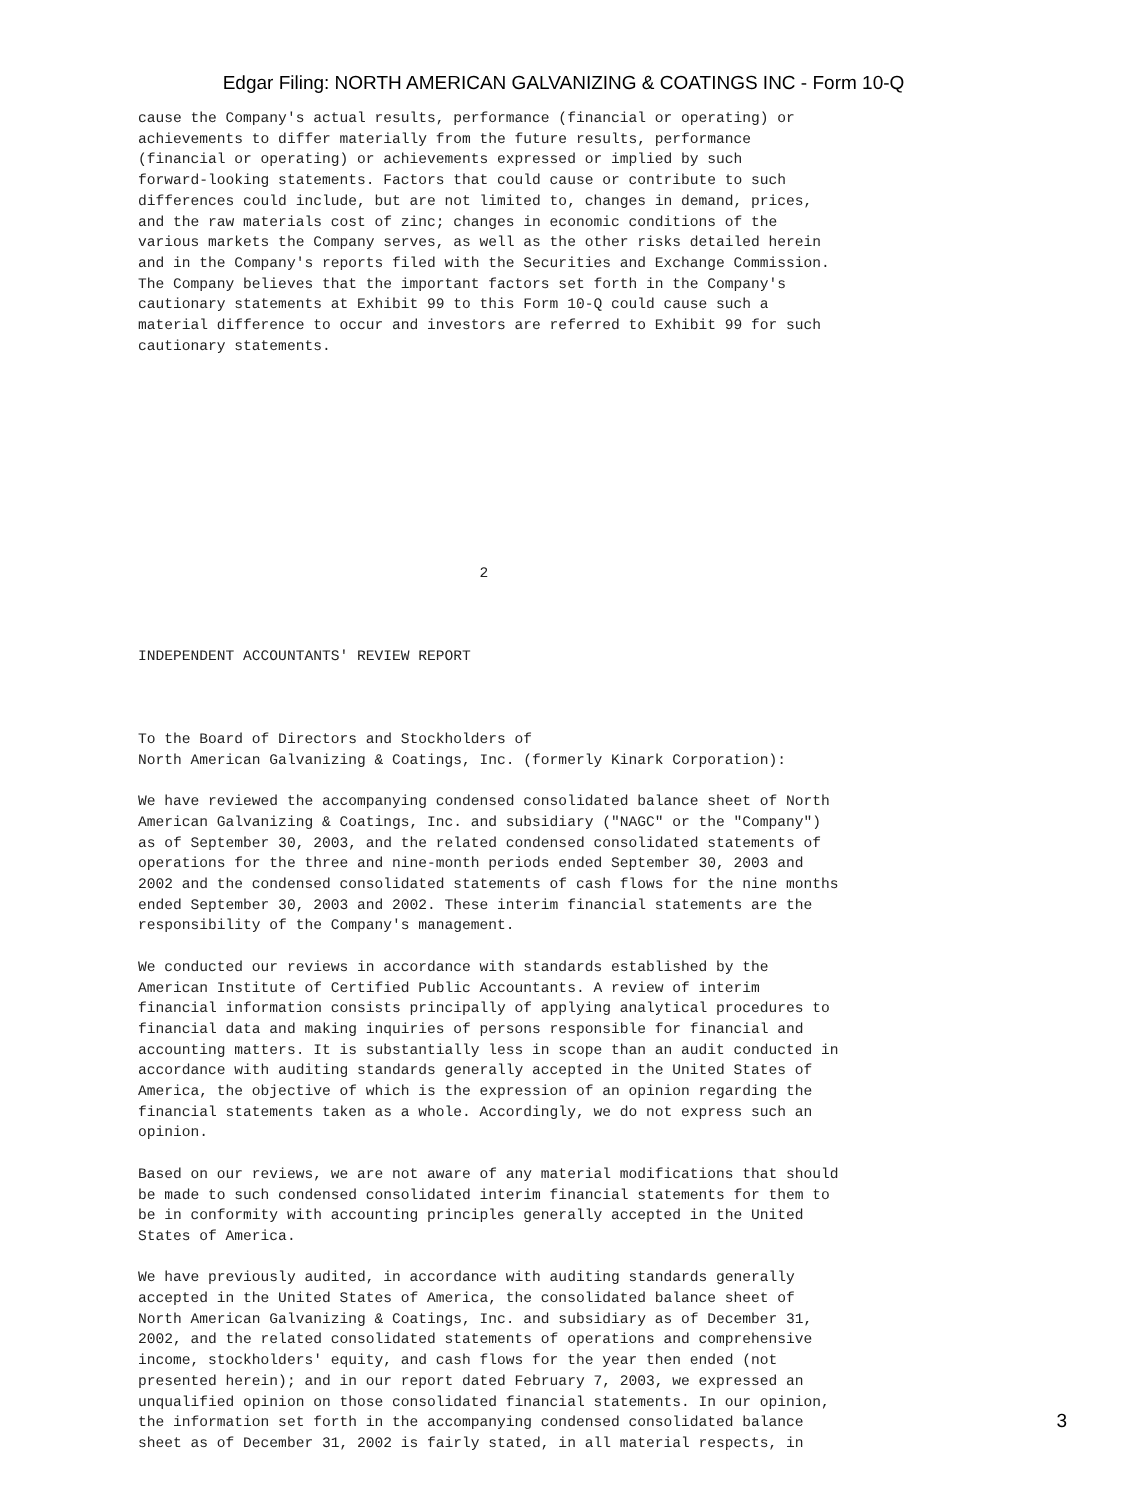Edgar Filing: NORTH AMERICAN GALVANIZING & COATINGS INC - Form 10-Q
cause the Company's actual results, performance (financial or operating) or
achievements to differ materially from the future results, performance
(financial or operating) or achievements expressed or implied by such
forward-looking statements. Factors that could cause or contribute to such
differences could include, but are not limited to, changes in demand, prices,
and the raw materials cost of zinc; changes in economic conditions of the
various markets the Company serves, as well as the other risks detailed herein
and in the Company's reports filed with the Securities and Exchange Commission.
The Company believes that the important factors set forth in the Company's
cautionary statements at Exhibit 99 to this Form 10-Q could cause such a
material difference to occur and investors are referred to Exhibit 99 for such
cautionary statements.










                                       2



INDEPENDENT ACCOUNTANTS' REVIEW REPORT



To the Board of Directors and Stockholders of
North American Galvanizing & Coatings, Inc. (formerly Kinark Corporation):

We have reviewed the accompanying condensed consolidated balance sheet of North
American Galvanizing & Coatings, Inc. and subsidiary ("NAGC" or the "Company")
as of September 30, 2003, and the related condensed consolidated statements of
operations for the three and nine-month periods ended September 30, 2003 and
2002 and the condensed consolidated statements of cash flows for the nine months
ended September 30, 2003 and 2002. These interim financial statements are the
responsibility of the Company's management.

We conducted our reviews in accordance with standards established by the
American Institute of Certified Public Accountants. A review of interim
financial information consists principally of applying analytical procedures to
financial data and making inquiries of persons responsible for financial and
accounting matters. It is substantially less in scope than an audit conducted in
accordance with auditing standards generally accepted in the United States of
America, the objective of which is the expression of an opinion regarding the
financial statements taken as a whole. Accordingly, we do not express such an
opinion.

Based on our reviews, we are not aware of any material modifications that should
be made to such condensed consolidated interim financial statements for them to
be in conformity with accounting principles generally accepted in the United
States of America.

We have previously audited, in accordance with auditing standards generally
accepted in the United States of America, the consolidated balance sheet of
North American Galvanizing & Coatings, Inc. and subsidiary as of December 31,
2002, and the related consolidated statements of operations and comprehensive
income, stockholders' equity, and cash flows for the year then ended (not
presented herein); and in our report dated February 7, 2003, we expressed an
unqualified opinion on those consolidated financial statements. In our opinion,
the information set forth in the accompanying condensed consolidated balance
sheet as of December 31, 2002 is fairly stated, in all material respects, in
3